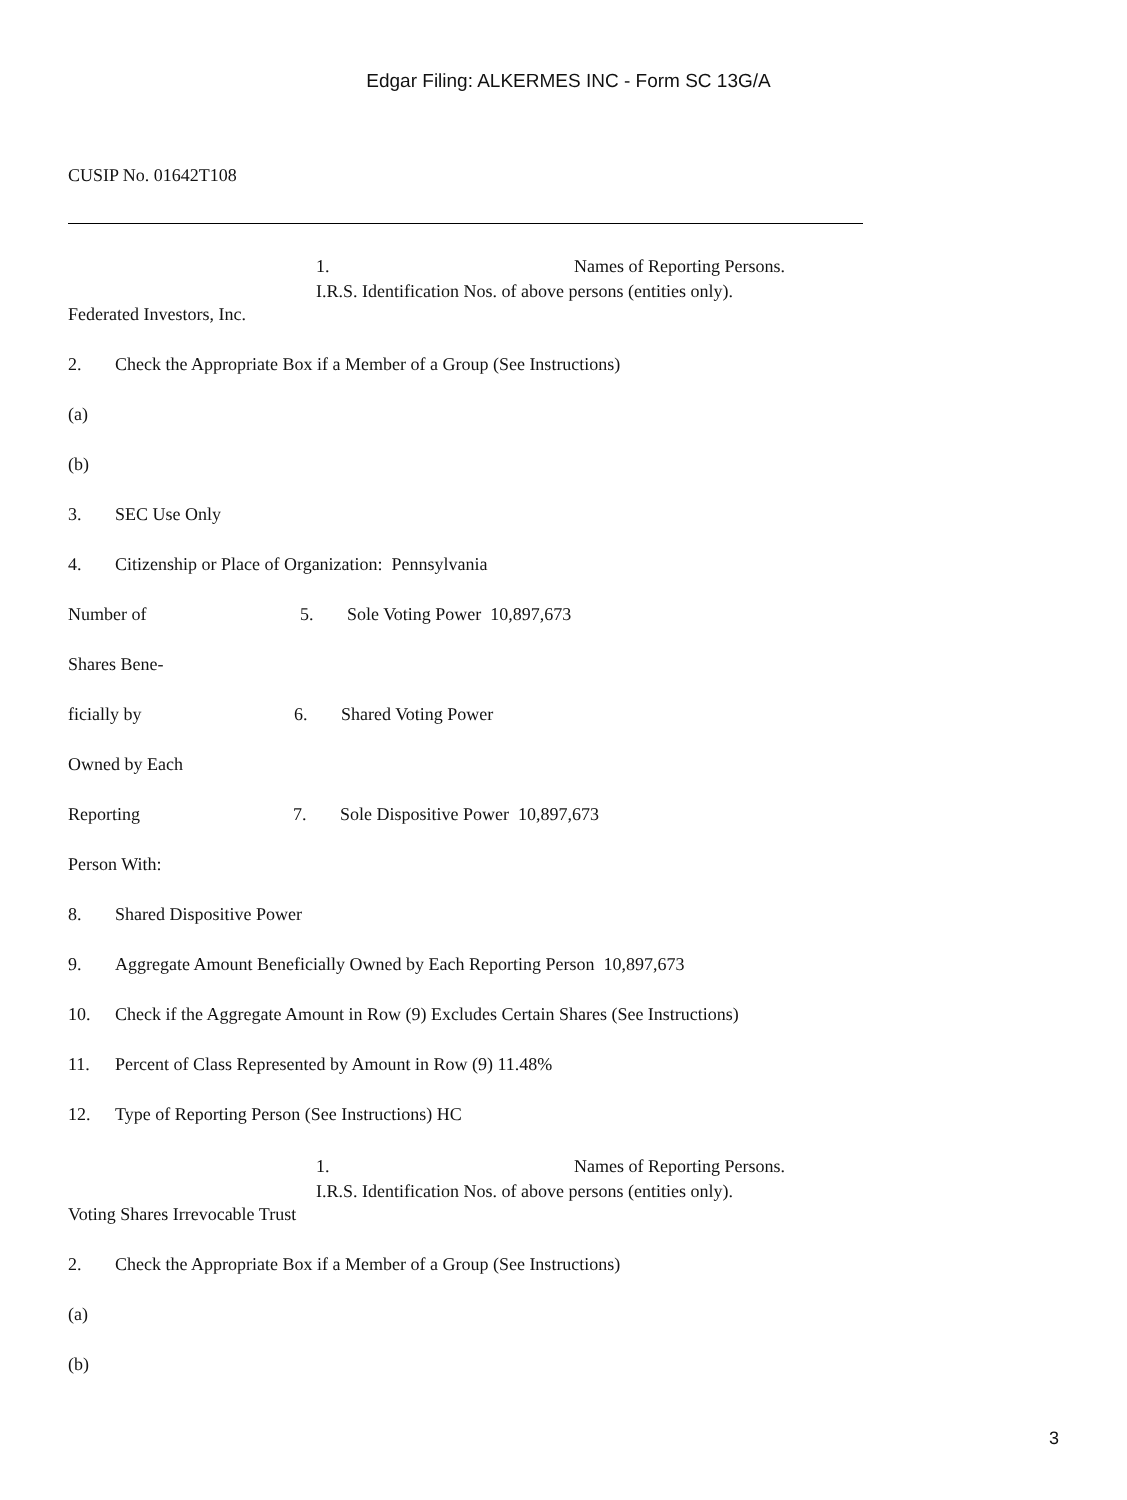Edgar Filing: ALKERMES INC - Form SC 13G/A
CUSIP No. 01642T108
1. Names of Reporting Persons.
I.R.S. Identification Nos. of above persons (entities only).
Federated Investors, Inc.
2. Check the Appropriate Box if a Member of a Group (See Instructions)
(a)
(b)
3. SEC Use Only
4. Citizenship or Place of Organization: Pennsylvania
Number of 5. Sole Voting Power 10,897,673
Shares Bene-
ficially by 6. Shared Voting Power
Owned by Each
Reporting 7. Sole Dispositive Power 10,897,673
Person With:
8. Shared Dispositive Power
9. Aggregate Amount Beneficially Owned by Each Reporting Person 10,897,673
10. Check if the Aggregate Amount in Row (9) Excludes Certain Shares (See Instructions)
11. Percent of Class Represented by Amount in Row (9) 11.48%
12. Type of Reporting Person (See Instructions) HC
1. Names of Reporting Persons.
I.R.S. Identification Nos. of above persons (entities only).
Voting Shares Irrevocable Trust
2. Check the Appropriate Box if a Member of a Group (See Instructions)
(a)
(b)
3